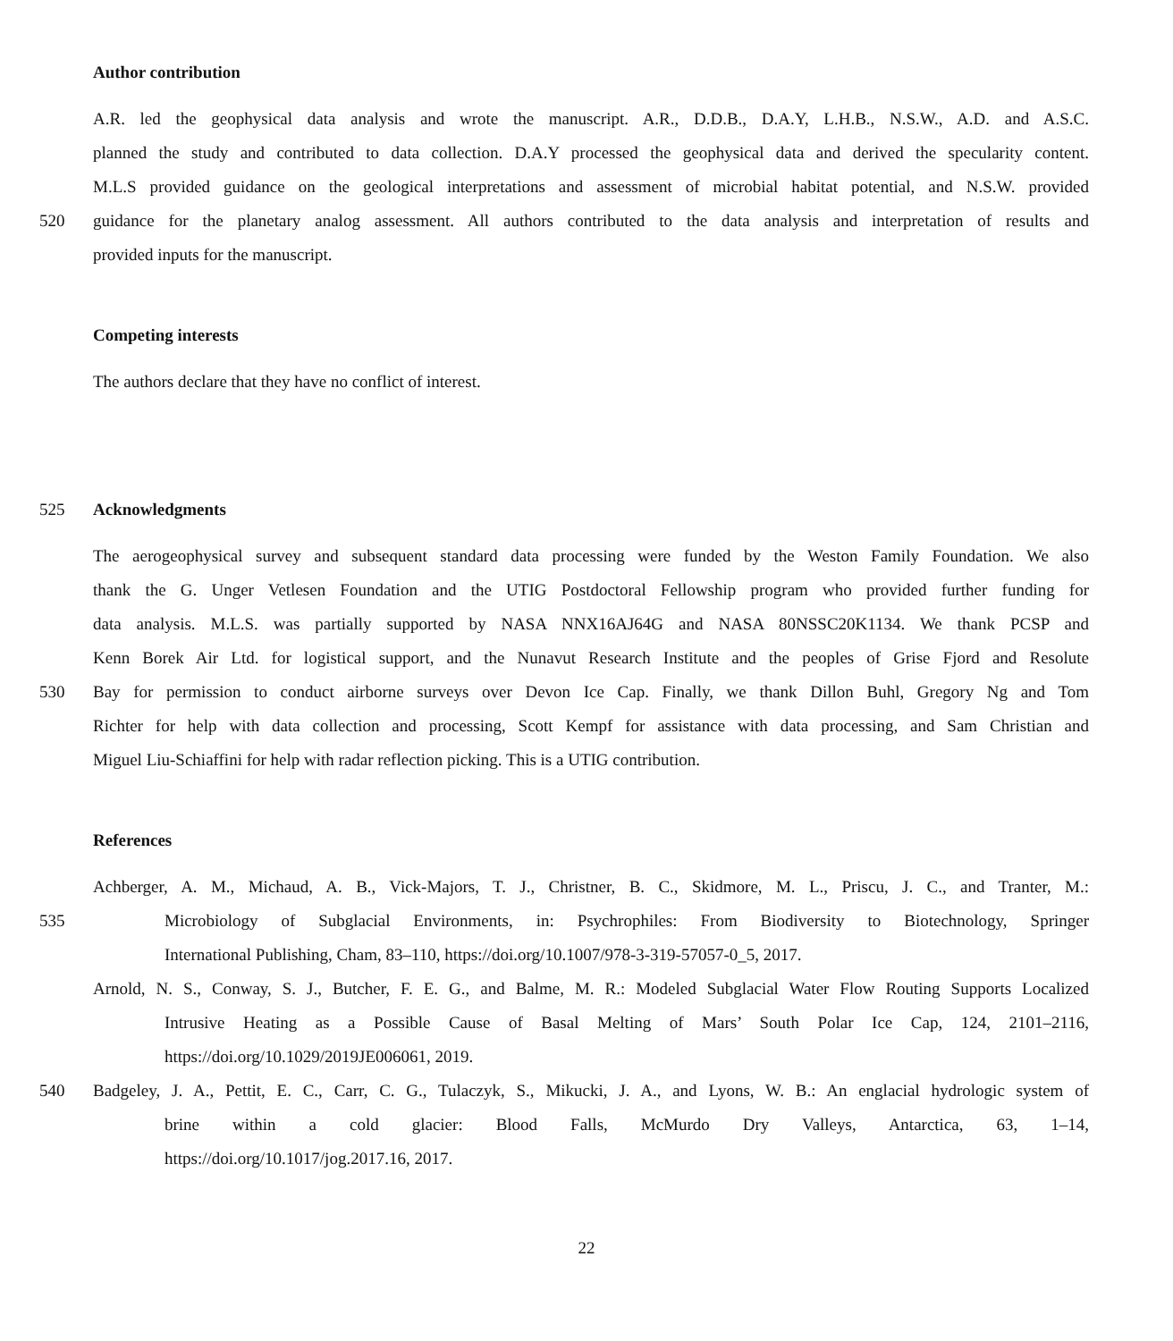Author contribution
A.R. led the geophysical data analysis and wrote the manuscript. A.R., D.D.B., D.A.Y, L.H.B., N.S.W., A.D. and A.S.C.
planned the study and contributed to data collection. D.A.Y processed the geophysical data and derived the specularity content.
M.L.S provided guidance on the geological interpretations and assessment of microbial habitat potential, and N.S.W. provided
520 guidance for the planetary analog assessment. All authors contributed to the data analysis and interpretation of results and
provided inputs for the manuscript.
Competing interests
The authors declare that they have no conflict of interest.
525 Acknowledgments
The aerogeophysical survey and subsequent standard data processing were funded by the Weston Family Foundation. We also
thank the G. Unger Vetlesen Foundation and the UTIG Postdoctoral Fellowship program who provided further funding for
data analysis. M.L.S. was partially supported by NASA NNX16AJ64G and NASA 80NSSC20K1134. We thank PCSP and
Kenn Borek Air Ltd. for logistical support, and the Nunavut Research Institute and the peoples of Grise Fjord and Resolute
530 Bay for permission to conduct airborne surveys over Devon Ice Cap. Finally, we thank Dillon Buhl, Gregory Ng and Tom
Richter for help with data collection and processing, Scott Kempf for assistance with data processing, and Sam Christian and
Miguel Liu-Schiaffini for help with radar reflection picking. This is a UTIG contribution.
References
Achberger, A. M., Michaud, A. B., Vick-Majors, T. J., Christner, B. C., Skidmore, M. L., Priscu, J. C., and Tranter, M.:
535 Microbiology of Subglacial Environments, in: Psychrophiles: From Biodiversity to Biotechnology, Springer
International Publishing, Cham, 83–110, https://doi.org/10.1007/978-3-319-57057-0_5, 2017.
Arnold, N. S., Conway, S. J., Butcher, F. E. G., and Balme, M. R.: Modeled Subglacial Water Flow Routing Supports Localized
Intrusive Heating as a Possible Cause of Basal Melting of Mars’ South Polar Ice Cap, 124, 2101–2116,
https://doi.org/10.1029/2019JE006061, 2019.
540 Badgeley, J. A., Pettit, E. C., Carr, C. G., Tulaczyk, S., Mikucki, J. A., and Lyons, W. B.: An englacial hydrologic system of
brine within a cold glacier: Blood Falls, McMurdo Dry Valleys, Antarctica, 63, 1–14,
https://doi.org/10.1017/jog.2017.16, 2017.
22